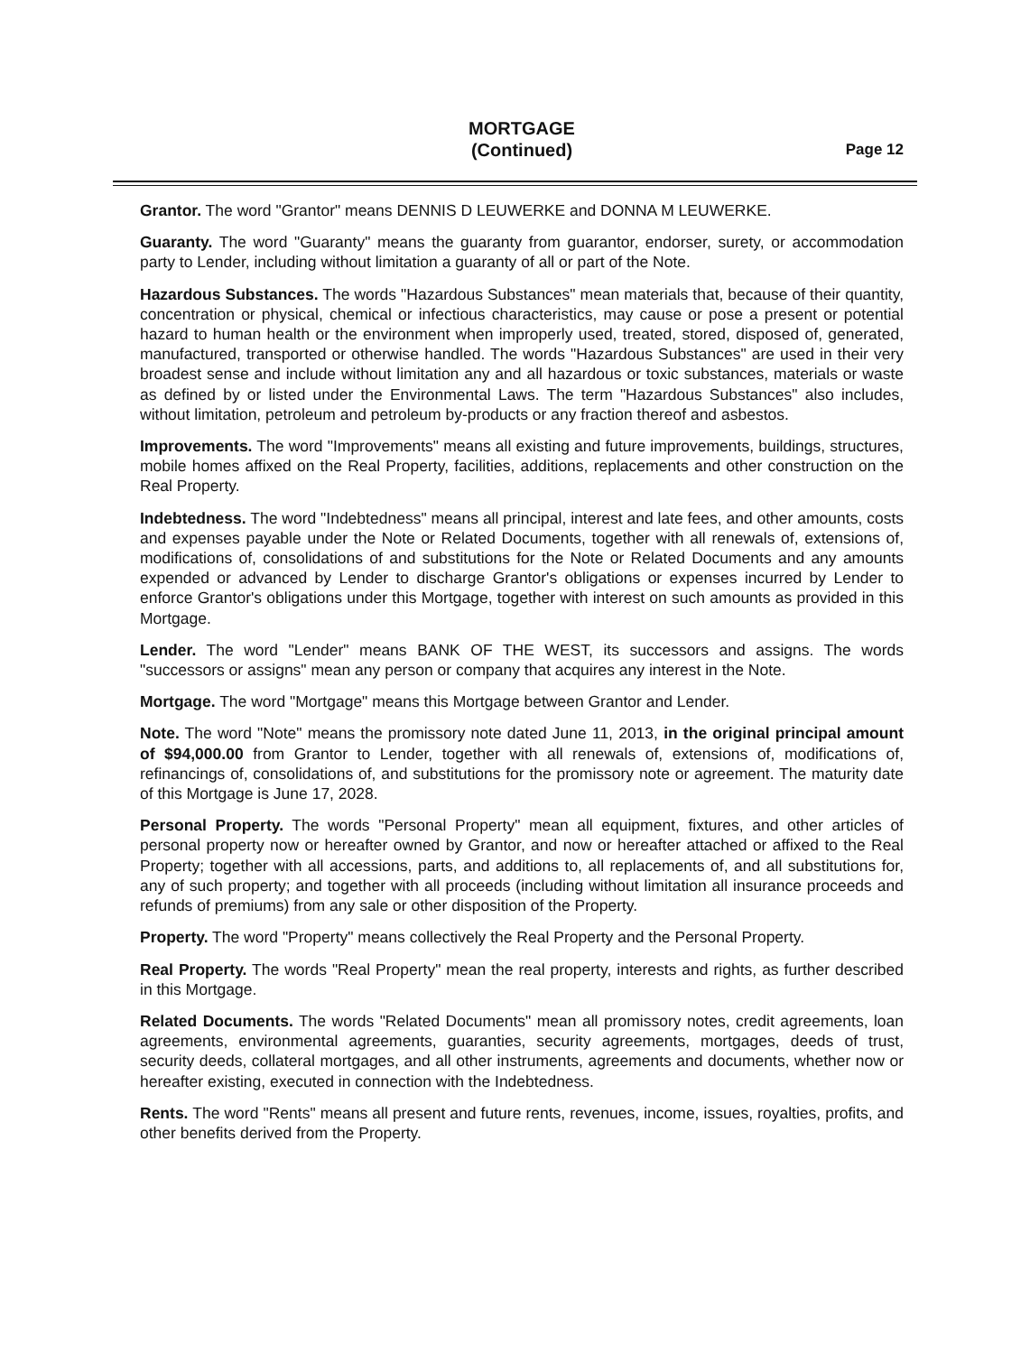MORTGAGE
(Continued)
Page 12
Grantor. The word "Grantor" means DENNIS D LEUWERKE and DONNA M LEUWERKE.
Guaranty. The word "Guaranty" means the guaranty from guarantor, endorser, surety, or accommodation party to Lender, including without limitation a guaranty of all or part of the Note.
Hazardous Substances. The words "Hazardous Substances" mean materials that, because of their quantity, concentration or physical, chemical or infectious characteristics, may cause or pose a present or potential hazard to human health or the environment when improperly used, treated, stored, disposed of, generated, manufactured, transported or otherwise handled. The words "Hazardous Substances" are used in their very broadest sense and include without limitation any and all hazardous or toxic substances, materials or waste as defined by or listed under the Environmental Laws. The term "Hazardous Substances" also includes, without limitation, petroleum and petroleum by-products or any fraction thereof and asbestos.
Improvements. The word "Improvements" means all existing and future improvements, buildings, structures, mobile homes affixed on the Real Property, facilities, additions, replacements and other construction on the Real Property.
Indebtedness. The word "Indebtedness" means all principal, interest and late fees, and other amounts, costs and expenses payable under the Note or Related Documents, together with all renewals of, extensions of, modifications of, consolidations of and substitutions for the Note or Related Documents and any amounts expended or advanced by Lender to discharge Grantor's obligations or expenses incurred by Lender to enforce Grantor's obligations under this Mortgage, together with interest on such amounts as provided in this Mortgage.
Lender. The word "Lender" means BANK OF THE WEST, its successors and assigns. The words "successors or assigns" mean any person or company that acquires any interest in the Note.
Mortgage. The word "Mortgage" means this Mortgage between Grantor and Lender.
Note. The word "Note" means the promissory note dated June 11, 2013, in the original principal amount of $94,000.00 from Grantor to Lender, together with all renewals of, extensions of, modifications of, refinancings of, consolidations of, and substitutions for the promissory note or agreement. The maturity date of this Mortgage is June 17, 2028.
Personal Property. The words "Personal Property" mean all equipment, fixtures, and other articles of personal property now or hereafter owned by Grantor, and now or hereafter attached or affixed to the Real Property; together with all accessions, parts, and additions to, all replacements of, and all substitutions for, any of such property; and together with all proceeds (including without limitation all insurance proceeds and refunds of premiums) from any sale or other disposition of the Property.
Property. The word "Property" means collectively the Real Property and the Personal Property.
Real Property. The words "Real Property" mean the real property, interests and rights, as further described in this Mortgage.
Related Documents. The words "Related Documents" mean all promissory notes, credit agreements, loan agreements, environmental agreements, guaranties, security agreements, mortgages, deeds of trust, security deeds, collateral mortgages, and all other instruments, agreements and documents, whether now or hereafter existing, executed in connection with the Indebtedness.
Rents. The word "Rents" means all present and future rents, revenues, income, issues, royalties, profits, and other benefits derived from the Property.